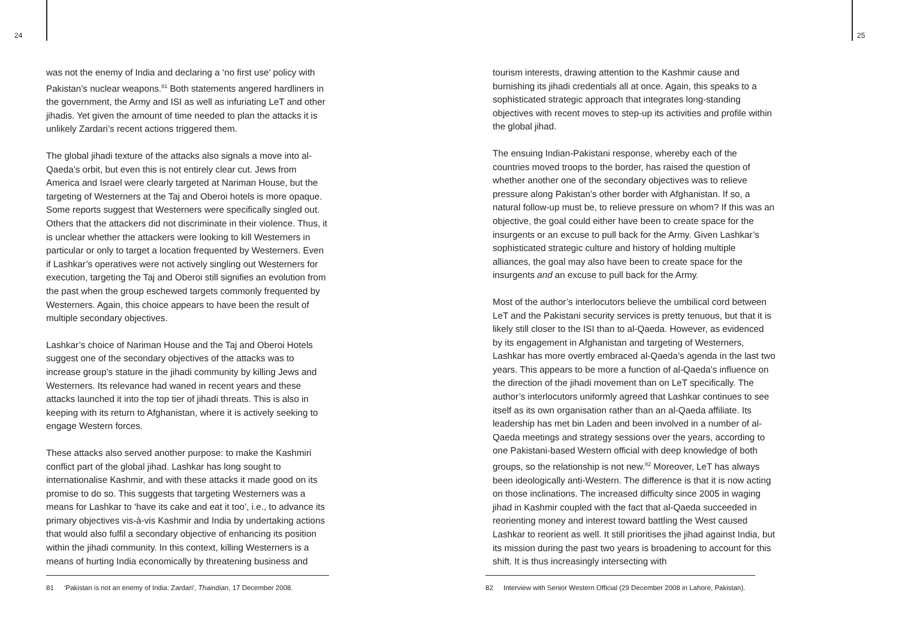24 25
was not the enemy of India and declaring a ‘no first use’ policy with Pakistan’s nuclear weapons.<sup>81</sup> Both statements angered hardliners in the government, the Army and ISI as well as infuriating LeT and other jihadis. Yet given the amount of time needed to plan the attacks it is unlikely Zardari’s recent actions triggered them.
The global jihadi texture of the attacks also signals a move into al-Qaeda’s orbit, but even this is not entirely clear cut. Jews from America and Israel were clearly targeted at Nariman House, but the targeting of Westerners at the Taj and Oberoi hotels is more opaque. Some reports suggest that Westerners were specifically singled out. Others that the attackers did not discriminate in their violence. Thus, it is unclear whether the attackers were looking to kill Westerners in particular or only to target a location frequented by Westerners. Even if Lashkar’s operatives were not actively singling out Westerners for execution, targeting the Taj and Oberoi still signifies an evolution from the past when the group eschewed targets commonly frequented by Westerners. Again, this choice appears to have been the result of multiple secondary objectives.
Lashkar’s choice of Nariman House and the Taj and Oberoi Hotels suggest one of the secondary objectives of the attacks was to increase group’s stature in the jihadi community by killing Jews and Westerners. Its relevance had waned in recent years and these attacks launched it into the top tier of jihadi threats. This is also in keeping with its return to Afghanistan, where it is actively seeking to engage Western forces.
These attacks also served another purpose: to make the Kashmiri conflict part of the global jihad. Lashkar has long sought to internationalise Kashmir, and with these attacks it made good on its promise to do so. This suggests that targeting Westerners was a means for Lashkar to ‘have its cake and eat it too’, i.e., to advance its primary objectives vis-à-vis Kashmir and India by undertaking actions that would also fulfil a secondary objective of enhancing its position within the jihadi community. In this context, killing Westerners is a means of hurting India economically by threatening business and
81 ‘Pakistan is not an enemy of India: Zardari’, Thaindian, 17 December 2008.
tourism interests, drawing attention to the Kashmir cause and burnishing its jihadi credentials all at once. Again, this speaks to a sophisticated strategic approach that integrates long-standing objectives with recent moves to step-up its activities and profile within the global jihad.
The ensuing Indian-Pakistani response, whereby each of the countries moved troops to the border, has raised the question of whether another one of the secondary objectives was to relieve pressure along Pakistan’s other border with Afghanistan. If so, a natural follow-up must be, to relieve pressure on whom? If this was an objective, the goal could either have been to create space for the insurgents or an excuse to pull back for the Army. Given Lashkar’s sophisticated strategic culture and history of holding multiple alliances, the goal may also have been to create space for the insurgents and an excuse to pull back for the Army.
Most of the author’s interlocutors believe the umbilical cord between LeT and the Pakistani security services is pretty tenuous, but that it is likely still closer to the ISI than to al-Qaeda. However, as evidenced by its engagement in Afghanistan and targeting of Westerners, Lashkar has more overtly embraced al-Qaeda’s agenda in the last two years. This appears to be more a function of al-Qaeda’s influence on the direction of the jihadi movement than on LeT specifically. The author’s interlocutors uniformly agreed that Lashkar continues to see itself as its own organisation rather than an al-Qaeda affiliate. Its leadership has met bin Laden and been involved in a number of al-Qaeda meetings and strategy sessions over the years, according to one Pakistani-based Western official with deep knowledge of both groups, so the relationship is not new.<sup>82</sup> Moreover, LeT has always been ideologically anti-Western. The difference is that it is now acting on those inclinations. The increased difficulty since 2005 in waging jihad in Kashmir coupled with the fact that al-Qaeda succeeded in reorienting money and interest toward battling the West caused Lashkar to reorient as well. It still prioritises the jihad against India, but its mission during the past two years is broadening to account for this shift. It is thus increasingly intersecting with
82 Interview with Senior Western Official (29 December 2008 in Lahore, Pakistan).